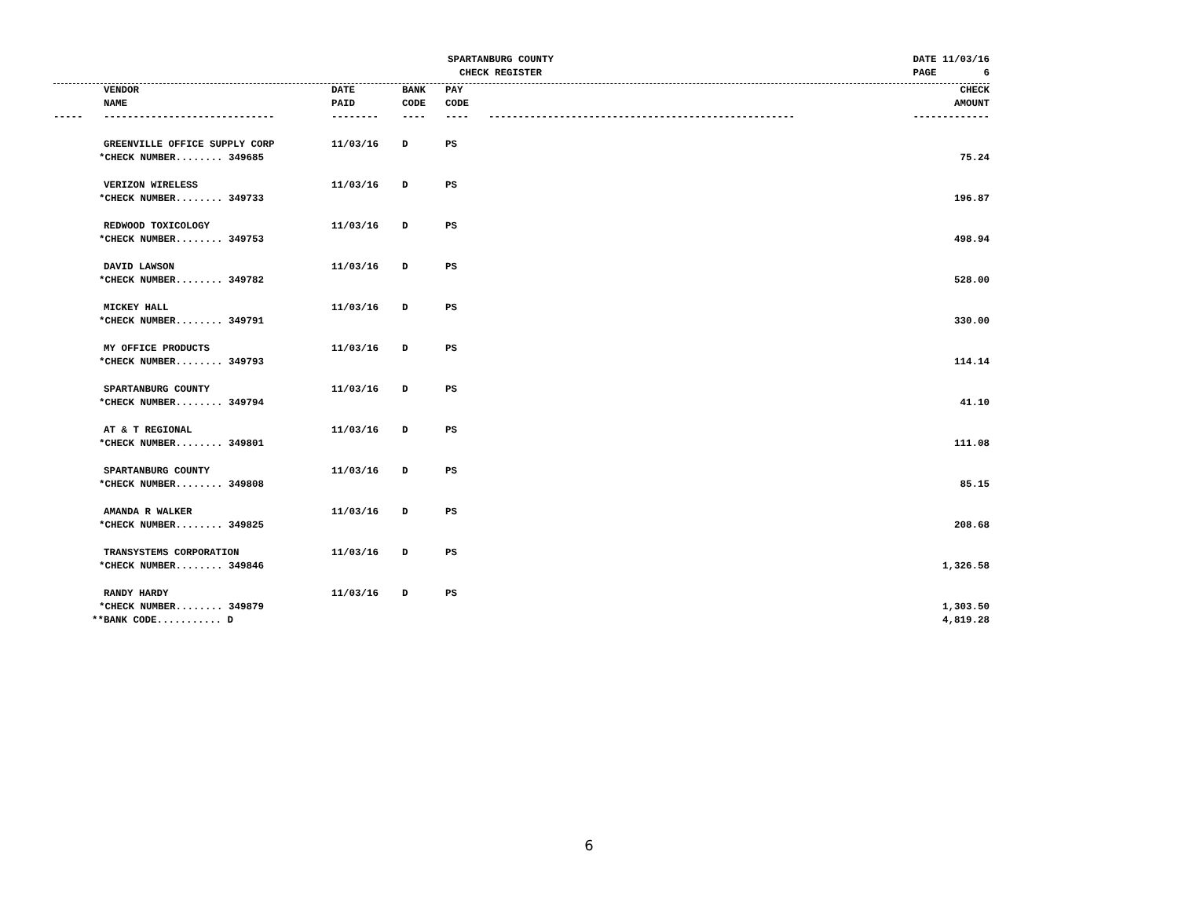SPARTANBURG COUNTY
CHECK REGISTER
DATE 11/03/16
PAGE 6
| | VENDOR NAME | DATE PAID | BANK CODE | PAY CODE | | CHECK AMOUNT |
| --- | --- | --- | --- | --- | --- | --- |
| ----- | ----------------------------- | -------- | ---- | ---- | ---------------------------------------------------- | ------------- |
| | GREENVILLE OFFICE SUPPLY CORP | 11/03/16 | D | PS | | |
| *CHECK NUMBER........ 349685 | | | | | | 75.24 |
| | VERIZON WIRELESS | 11/03/16 | D | PS | | |
| *CHECK NUMBER........ 349733 | | | | | | 196.87 |
| | REDWOOD TOXICOLOGY | 11/03/16 | D | PS | | |
| *CHECK NUMBER........ 349753 | | | | | | 498.94 |
| | DAVID LAWSON | 11/03/16 | D | PS | | |
| *CHECK NUMBER........ 349782 | | | | | | 528.00 |
| | MICKEY HALL | 11/03/16 | D | PS | | |
| *CHECK NUMBER........ 349791 | | | | | | 330.00 |
| | MY OFFICE PRODUCTS | 11/03/16 | D | PS | | |
| *CHECK NUMBER........ 349793 | | | | | | 114.14 |
| | SPARTANBURG COUNTY | 11/03/16 | D | PS | | |
| *CHECK NUMBER........ 349794 | | | | | | 41.10 |
| | AT & T REGIONAL | 11/03/16 | D | PS | | |
| *CHECK NUMBER........ 349801 | | | | | | 111.08 |
| | SPARTANBURG COUNTY | 11/03/16 | D | PS | | |
| *CHECK NUMBER........ 349808 | | | | | | 85.15 |
| | AMANDA R WALKER | 11/03/16 | D | PS | | |
| *CHECK NUMBER........ 349825 | | | | | | 208.68 |
| | TRANSYSTEMS CORPORATION | 11/03/16 | D | PS | | |
| *CHECK NUMBER........ 349846 | | | | | | 1,326.58 |
| | RANDY HARDY | 11/03/16 | D | PS | | |
| *CHECK NUMBER........ 349879 | | | | | | 1,303.50 |
| **BANK CODE........... D | | | | | | 4,819.28 |
6